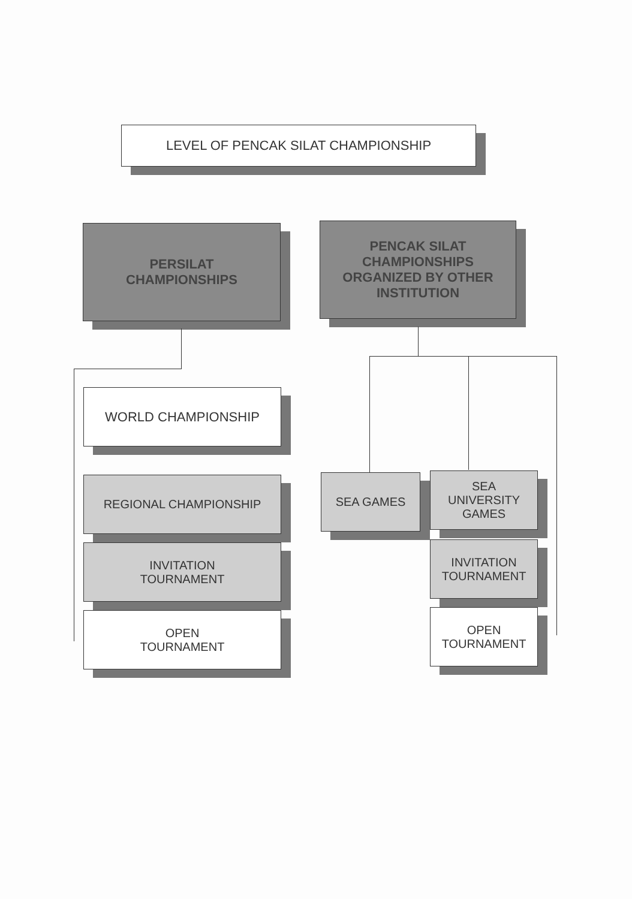LEVEL OF PENCAK SILAT CHAMPIONSHIP
PERSILAT
CHAMPIONSHIPS
PENCAK SILAT
CHAMPIONSHIPS
ORGANIZED BY OTHER
INSTITUTION
WORLD CHAMPIONSHIP
REGIONAL CHAMPIONSHIP
INVITATION
TOURNAMENT
OPEN
TOURNAMENT
SEA GAMES
SEA
UNIVERSITY
GAMES
INVITATION
TOURNAMENT
OPEN
TOURNAMENT